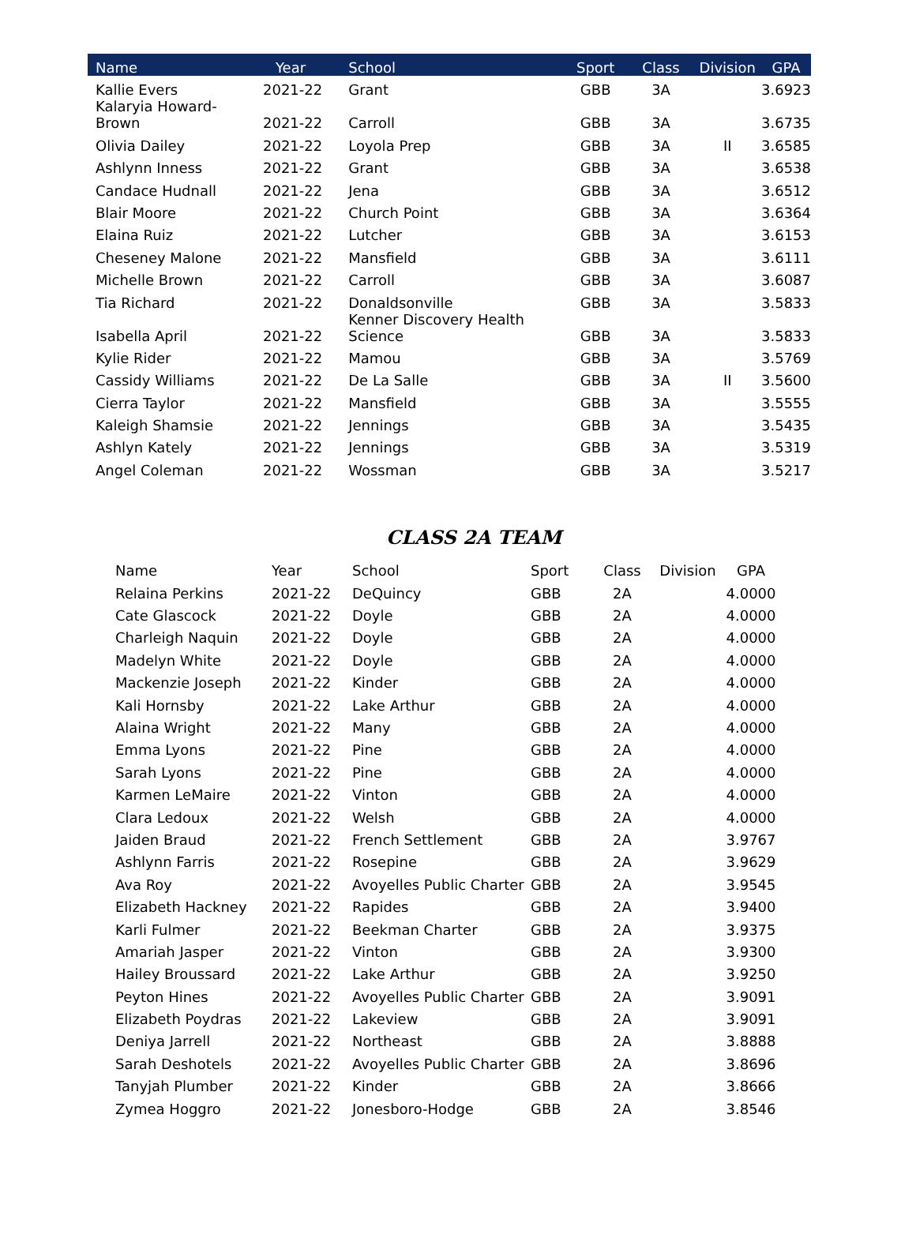| Name | Year | School | Sport | Class | Division | GPA |
| --- | --- | --- | --- | --- | --- | --- |
| Kallie Evers | 2021-22 | Grant | GBB | 3A | | 3.6923 |
| Kalaryia Howard- Brown | 2021-22 | Carroll | GBB | 3A | | 3.6735 |
| Olivia Dailey | 2021-22 | Loyola Prep | GBB | 3A | II | 3.6585 |
| Ashlynn Inness | 2021-22 | Grant | GBB | 3A | | 3.6538 |
| Candace Hudnall | 2021-22 | Jena | GBB | 3A | | 3.6512 |
| Blair Moore | 2021-22 | Church Point | GBB | 3A | | 3.6364 |
| Elaina Ruiz | 2021-22 | Lutcher | GBB | 3A | | 3.6153 |
| Cheseney Malone | 2021-22 | Mansfield | GBB | 3A | | 3.6111 |
| Michelle Brown | 2021-22 | Carroll | GBB | 3A | | 3.6087 |
| Tia Richard | 2021-22 | Donaldsonville | GBB | 3A | | 3.5833 |
| Isabella April | 2021-22 | Kenner Discovery Health Science | GBB | 3A | | 3.5833 |
| Kylie Rider | 2021-22 | Mamou | GBB | 3A | | 3.5769 |
| Cassidy Williams | 2021-22 | De La Salle | GBB | 3A | II | 3.5600 |
| Cierra Taylor | 2021-22 | Mansfield | GBB | 3A | | 3.5555 |
| Kaleigh Shamsie | 2021-22 | Jennings | GBB | 3A | | 3.5435 |
| Ashlyn Kately | 2021-22 | Jennings | GBB | 3A | | 3.5319 |
| Angel Coleman | 2021-22 | Wossman | GBB | 3A | | 3.5217 |
CLASS 2A TEAM
| Name | Year | School | Sport | Class | Division | GPA |
| --- | --- | --- | --- | --- | --- | --- |
| Relaina Perkins | 2021-22 | DeQuincy | GBB | 2A | | 4.0000 |
| Cate Glascock | 2021-22 | Doyle | GBB | 2A | | 4.0000 |
| Charleigh Naquin | 2021-22 | Doyle | GBB | 2A | | 4.0000 |
| Madelyn White | 2021-22 | Doyle | GBB | 2A | | 4.0000 |
| Mackenzie Joseph | 2021-22 | Kinder | GBB | 2A | | 4.0000 |
| Kali Hornsby | 2021-22 | Lake Arthur | GBB | 2A | | 4.0000 |
| Alaina Wright | 2021-22 | Many | GBB | 2A | | 4.0000 |
| Emma Lyons | 2021-22 | Pine | GBB | 2A | | 4.0000 |
| Sarah Lyons | 2021-22 | Pine | GBB | 2A | | 4.0000 |
| Karmen LeMaire | 2021-22 | Vinton | GBB | 2A | | 4.0000 |
| Clara Ledoux | 2021-22 | Welsh | GBB | 2A | | 4.0000 |
| Jaiden Braud | 2021-22 | French Settlement | GBB | 2A | | 3.9767 |
| Ashlynn Farris | 2021-22 | Rosepine | GBB | 2A | | 3.9629 |
| Ava Roy | 2021-22 | Avoyelles Public Charter | GBB | 2A | | 3.9545 |
| Elizabeth Hackney | 2021-22 | Rapides | GBB | 2A | | 3.9400 |
| Karli Fulmer | 2021-22 | Beekman Charter | GBB | 2A | | 3.9375 |
| Amariah Jasper | 2021-22 | Vinton | GBB | 2A | | 3.9300 |
| Hailey Broussard | 2021-22 | Lake Arthur | GBB | 2A | | 3.9250 |
| Peyton Hines | 2021-22 | Avoyelles Public Charter | GBB | 2A | | 3.9091 |
| Elizabeth Poydras | 2021-22 | Lakeview | GBB | 2A | | 3.9091 |
| Deniya Jarrell | 2021-22 | Northeast | GBB | 2A | | 3.8888 |
| Sarah Deshotels | 2021-22 | Avoyelles Public Charter | GBB | 2A | | 3.8696 |
| Tanyjah Plumber | 2021-22 | Kinder | GBB | 2A | | 3.8666 |
| Zymea Hoggro | 2021-22 | Jonesboro-Hodge | GBB | 2A | | 3.8546 |